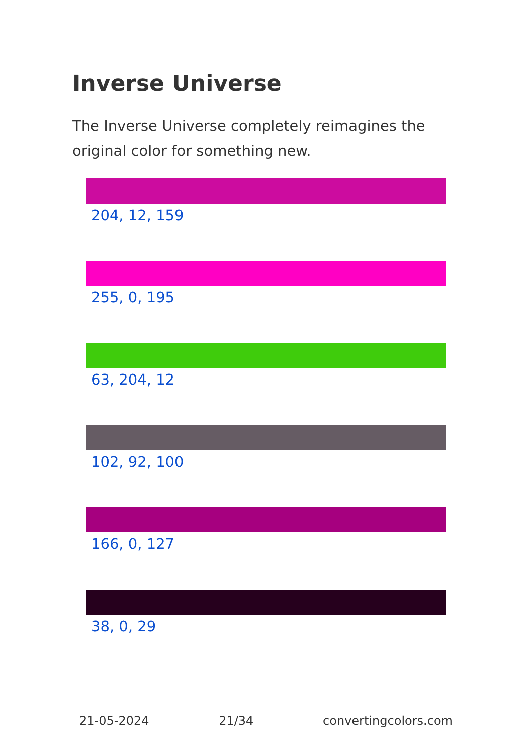Inverse Universe
The Inverse Universe completely reimagines the original color for something new.
204, 12, 159
255, 0, 195
63, 204, 12
102, 92, 100
166, 0, 127
38, 0, 29
21-05-2024 21/34 convertingcolors.com